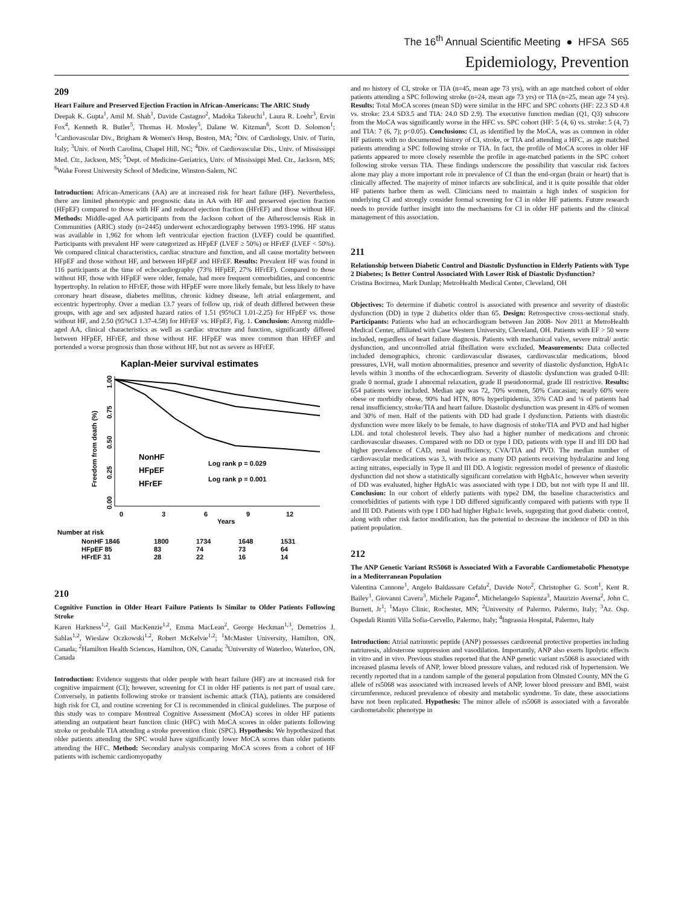The 16<sup>th</sup> Annual Scientific Meeting ● HFSA S65
Epidemiology, Prevention
209
Heart Failure and Preserved Ejection Fraction in African-Americans: The ARIC Study
Deepak K. Gupta<sup>1</sup>, Amil M. Shah<sup>1</sup>, Davide Castagno<sup>2</sup>, Madoka Takeuchi<sup>1</sup>, Laura R. Loehr<sup>3</sup>, Ervin Fox<sup>4</sup>, Kenneth R. Butler<sup>5</sup>, Thomas H. Mosley<sup>5</sup>, Dalane W. Kitzman<sup>6</sup>, Scott D. Solomon<sup>1</sup>; <sup>1</sup>Cardiovascular Div., Brigham & Women's Hosp, Boston, MA; <sup>2</sup>Div. of Cardiology, Univ. of Turin, Italy; <sup>3</sup>Univ. of North Carolina, Chapel Hill, NC; <sup>4</sup>Div. of Cardiovascular Dis., Univ. of Mississippi Med. Ctr., Jackson, MS; <sup>5</sup>Dept. of Medicine-Geriatrics, Univ. of Mississippi Med. Ctr., Jackson, MS; <sup>6</sup>Wake Forest University School of Medicine, Winston-Salem, NC
Introduction: African-Americans (AA) are at increased risk for heart failure (HF). Nevertheless, there are limited phenotypic and prognostic data in AA with HF and preserved ejection fraction (HFpEF) compared to those with HF and reduced ejection fraction (HFrEF) and those without HF. Methods: Middle-aged AA participants from the Jackson cohort of the Atherosclerosis Risk in Communities (ARIC) study (n=2445) underwent echocardiography between 1993-1996. HF status was available in 1,962 for whom left ventricular ejection fraction (LVEF) could be quantified. Participants with prevalent HF were categorized as HFpEF (LVEF ≥ 50%) or HFrEF (LVEF < 50%). We compared clinical characteristics, cardiac structure and function, and all cause mortality between HFpEF and those without HF, and between HFpEF and HFrEF. Results: Prevalent HF was found in 116 participants at the time of echocardiography (73% HFpEF, 27% HFrEF). Compared to those without HF, those with HFpEF were older, female, had more frequent comorbidities, and concentric hypertrophy. In relation to HFrEF, those with HFpEF were more likely female, but less likely to have coronary heart disease, diabetes mellitus, chronic kidney disease, left atrial enlargement, and eccentric hypertrophy. Over a median 13.7 years of follow up, risk of death differed between these groups, with age and sex adjusted hazard ratios of 1.51 (95%CI 1.01-2.25) for HFpEF vs. those without HF, and 2.50 (95%CI 1.37-4.58) for HFrEF vs. HFpEF, Fig. 1. Conclusion: Among middle-aged AA, clinical characteristics as well as cardiac structure and function, significantly differed between HFpEF, HFrEF, and those without HF. HFpEF was more common than HFrEF and portended a worse prognosis than those without HF, but not as severe as HFrEF.
Kaplan-Meier survival estimates
Freedom from death (%)
1.00
0.75
0.50
0.25
0.00
0
3
6
9
12
Years
NonHF
HFpEF
HFrEF
Log rank p = 0.029
Log rank p = 0.001
Number at risk
NonHF 1846
1800
1734
1648
1531
HFpEF 85
83
74
73
64
HFrEF 31
28
22
16
14
210
Cognitive Function in Older Heart Failure Patients Is Similar to Older Patients Following Stroke
Karen Harkness<sup>1,2</sup>, Gail MacKenzie<sup>1,2</sup>, Emma MacLean<sup>2</sup>, George Heckman<sup>1,3</sup>, Demetrios J. Sahlas<sup>1,2</sup>, Wieslaw Oczkowski<sup>1,2</sup>, Robert McKelvie<sup>1,2</sup>; <sup>1</sup>McMaster University, Hamilton, ON, Canada; <sup>2</sup>Hamilton Health Sciences, Hamilton, ON, Canada; <sup>3</sup>University of Waterloo, Waterloo, ON, Canada
Introduction: Evidence suggests that older people with heart failure (HF) are at increased risk for cognitive impairment (CI); however, screening for CI in older HF patients is not part of usual care. Conversely, in patients following stroke or transient ischemic attack (TIA), patients are considered high risk for CI, and routine screening for CI is recommended in clinical guidelines. The purpose of this study was to compare Montreal Cognitive Assessment (MoCA) scores in older HF patients attending an outpatient heart function clinic (HFC) with MoCA scores in older patients following stroke or probable TIA attending a stroke prevention clinic (SPC). Hypothesis: We hypothesized that older patients attending the SPC would have significantly lower MoCA scores than older patients attending the HFC. Method: Secondary analysis comparing MoCA scores from a cohort of HF patients with ischemic cardiomyopathy
and no history of CI, stroke or TIA (n=45, mean age 73 yrs), with an age matched cohort of older patients attending a SPC following stroke (n=24, mean age 73 yrs) or TIA (n=25, mean age 74 yrs). Results: Total MoCA scores (mean SD) were similar in the HFC and SPC cohorts (HF: 22.3 SD 4.8 vs. stroke: 23.4 SD3.5 and TIA: 24.0 SD 2.9). The executive function median (Q1, Q3) subscore from the MoCA was significantly worse in the HFC vs. SPC cohort (HF: 5 (4, 6) vs. stroke: 5 (4, 7) and TIA: 7 (6, 7); p<0.05). Conclusions: CI, as identified by the MoCA, was as common in older HF patients with no documented history of CI, stroke, or TIA and attending a HFC, as age matched patients attending a SPC following stroke or TIA. In fact, the profile of MoCA scores in older HF patients appeared to more closely resemble the profile in age-matched patients in the SPC cohort following stroke versus TIA. These findings underscore the possibility that vascular risk factors alone may play a more important role in prevalence of CI than the end-organ (brain or heart) that is clinically affected. The majority of minor infarcts are subclinical, and it is quite possible that older HF patients harbor them as well. Clinicians need to maintain a high index of suspicion for underlying CI and strongly consider formal screening for CI in older HF patients. Future research needs to provide further insight into the mechanisms for CI in older HF patients and the clinical management of this association.
211
Relationship between Diabetic Control and Diastolic Dysfunction in Elderly Patients with Type 2 Diabetes; Is Better Control Associated With Lower Risk of Diastolic Dysfunction?
Cristina Bocirnea, Mark Dunlap; MetroHealth Medical Center, Cleveland, OH
Objectives: To determine if diabetic control is associated with presence and severity of diastolic dysfunction (DD) in type 2 diabetics older than 65. Design: Retrospective cross-sectional study. Participants: Patients who had an echocardiogram between Jan 2008- Nov 2011 at MetroHealth Medical Center, affiliated with Case Western University, Cleveland, OH. Patients with EF > 50 were included, regardless of heart failure diagnosis. Patients with mechanical valve, severe mitral/ aortic dysfunction, and uncontrolled atrial fibrillation were excluded. Measurements: Data collected included demographics, chronic cardiovascular diseases, cardiovascular medications, blood pressures, LVH, wall motion abnormalities, presence and severity of diastolic dysfunction, HgbA1c levels within 3 months of the echocardiogram. Severity of diastolic dysfunction was graded 0-III: grade 0 normal, grade I abnormal relaxation, grade II pseudonormal, grade III restrictive. Results: 654 patients were included. Median age was 72, 70% women, 50% Caucasian; nearly 60% were obese or morbidly obese, 90% had HTN, 80% hyperlipidemia, 35% CAD and ¼ of patients had renal insufficiency, stroke/TIA and heart failure. Diastolic dysfunction was present in 43% of women and 30% of men. Half of the patients with DD had grade I dysfunction. Patients with diastolic dysfunction were more likely to be female, to have diagnosis of stoke/TIA and PVD and had higher LDL and total cholesterol levels. They also had a higher number of medications and chronic cardiovascular diseases. Compared with no DD or type I DD, patients with type II and III DD had higher prevalence of CAD, renal insufficiency, CVA/TIA and PVD. The median number of cardiovascular medications was 3, with twice as many DD patients receiving hydralazine and long acting nitrates, especially in Type II and III DD. A logistic regression model of presence of diastolic dysfunction did not show a statistically significant correlation with HgbA1c, however when severity of DD was evaluated, higher HgbA1c was associated with type I DD, but not with type II and III. Conclusion: In our cohort of elderly patients with type2 DM, the baseline characteristics and comorbidities of patients with type I DD differed significantly compared with patients with type II and III DD. Patients with type I DD had higher Hgba1c levels, sugegsting that good diabetic control, along with other risk factor modification, has the potential to decrease the incidence of DD in this patient population.
212
The ANP Genetic Variant RS5068 is Associated With a Favorable Cardiometabolic Phenotype in a Mediterranean Population
Valentina Cannone<sup>1</sup>, Angelo Baldassare Cefalu<sup>2</sup>, Davide Noto<sup>2</sup>, Christopher G. Scott<sup>1</sup>, Kent R. Bailey<sup>1</sup>, Giovanni Cavera<sup>3</sup>, Michele Pagano<sup>4</sup>, Michelangelo Sapienza<sup>3</sup>, Maurizio Averna<sup>2</sup>, John C. Burnett, Jr<sup>1</sup>; <sup>1</sup>Mayo Clinic, Rochester, MN; <sup>2</sup>University of Palermo, Palermo, Italy; <sup>3</sup>Az. Osp. Ospedali Riuniti Villa Sofia-Cervello, Palermo, Italy; <sup>4</sup>Ingrassia Hospital, Palermo, Italy
Introduction: Atrial natriuretic peptide (ANP) possesses cardiorenal protective properties including natriuresis, aldosterone suppression and vasodilation. Importantly, ANP also exerts lipolytic effects in vitro and in vivo. Previous studies reported that the ANP genetic variant rs5068 is associated with increased plasma levels of ANP, lower blood pressure values, and reduced risk of hypertension. We recently reported that in a random sample of the general population from Olmsted County, MN the G allele of rs5068 was associated with increased levels of ANP, lower blood pressure and BMI, waist circumference, reduced prevalence of obesity and metabolic syndrome. To date, these associations have not been replicated. Hypothesis: The minor allele of rs5068 is associated with a favorable cardiometabolic phenotype in